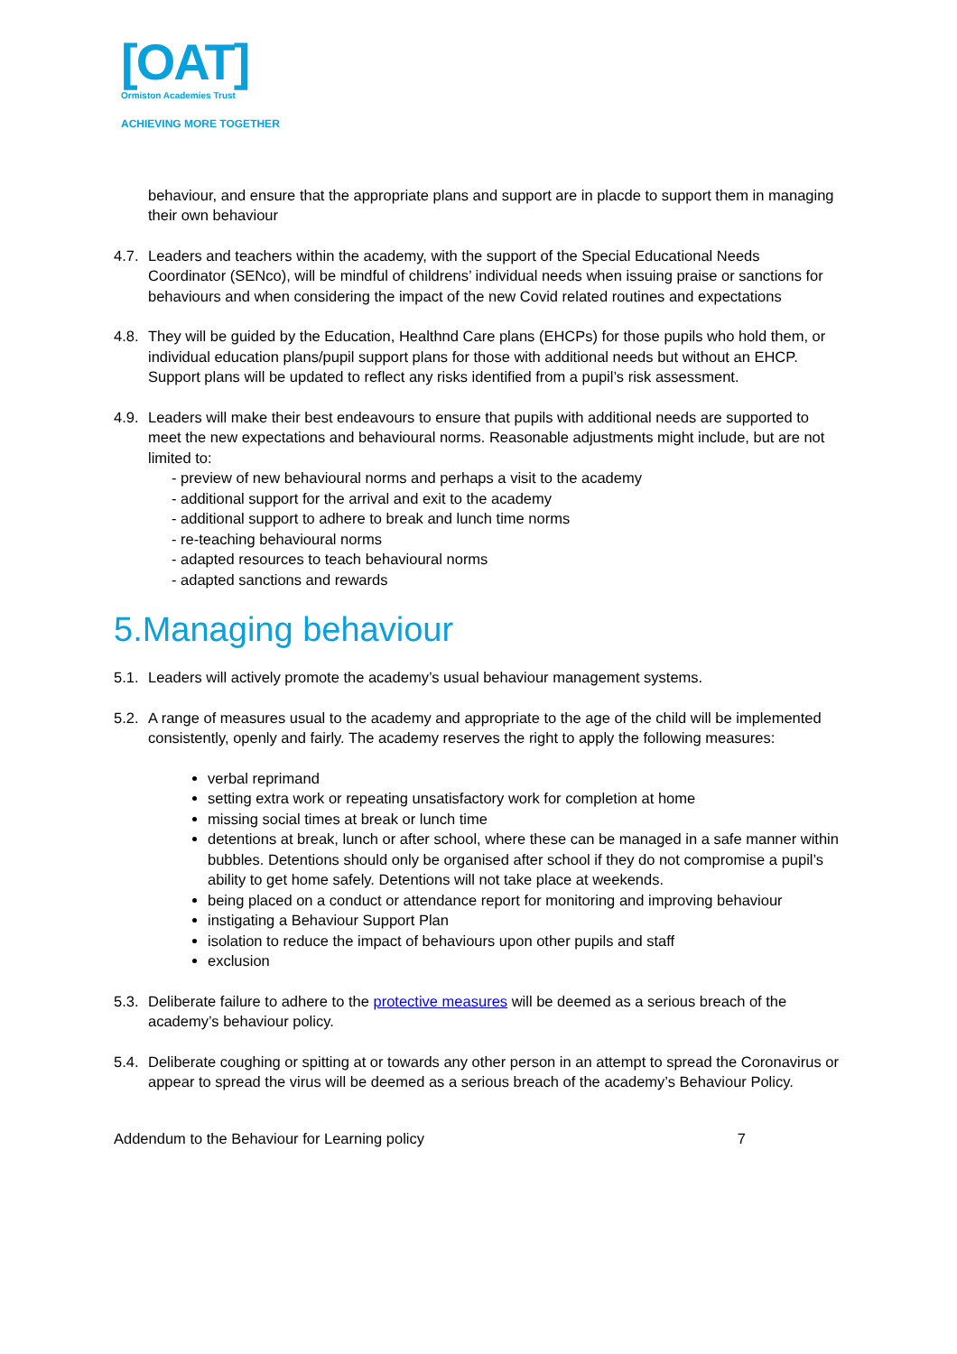[OAT]
Ormiston Academies Trust
ACHIEVING MORE TOGETHER
behaviour, and ensure that the appropriate plans and support are in placde to support them in managing their own behaviour
4.7.
Leaders and teachers within the academy, with the support of the Special Educational Needs Coordinator (SENco), will be mindful of childrens’ individual needs when issuing praise or sanctions for behaviours and when considering the impact of the new Covid related routines and expectations
4.8.
They will be guided by the Education, Healthnd Care plans (EHCPs) for those pupils who hold them, or individual education plans/pupil support plans for those with additional needs but without an EHCP. Support plans will be updated to reflect any risks identified from a pupil’s risk assessment.
4.9.
Leaders will make their best endeavours to ensure that pupils with additional needs are supported to meet the new expectations and behavioural norms. Reasonable adjustments might include, but are not limited to:
- preview of new behavioural norms and perhaps a visit to the academy
- additional support for the arrival and exit to the academy
- additional support to adhere to break and lunch time norms
- re-teaching behavioural norms
- adapted resources to teach behavioural norms
- adapted sanctions and rewards
5.Managing behaviour
5.1.
Leaders will actively promote the academy’s usual behaviour management systems.
5.2.
A range of measures usual to the academy and appropriate to the age of the child will be implemented consistently, openly and fairly. The academy reserves the right to apply the following measures:
verbal reprimand
setting extra work or repeating unsatisfactory work for completion at home
missing social times at break or lunch time
detentions at break, lunch or after school, where these can be managed in a safe manner within bubbles. Detentions should only be organised after school if they do not compromise a pupil’s ability to get home safely. Detentions will not take place at weekends.
being placed on a conduct or attendance report for monitoring and improving behaviour
instigating a Behaviour Support Plan
isolation to reduce the impact of behaviours upon other pupils and staff
exclusion
5.3.
Deliberate failure to adhere to the protective measures will be deemed as a serious breach of the academy’s behaviour policy.
5.4.
Deliberate coughing or spitting at or towards any other person in an attempt to spread the Coronavirus or appear to spread the virus will be deemed as a serious breach of the academy’s Behaviour Policy.
Addendum to the Behaviour for Learning policy 7